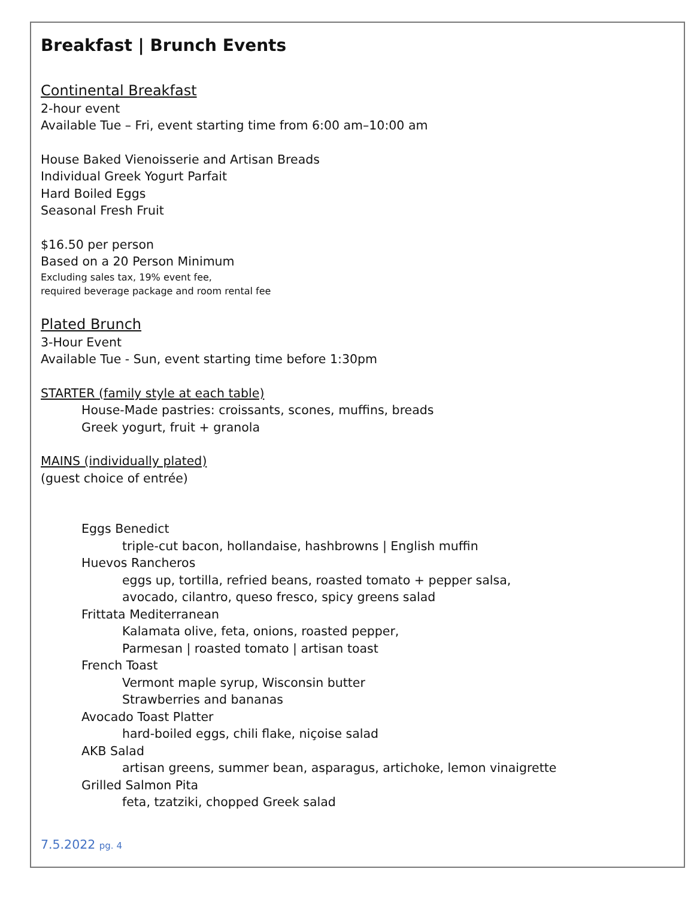Breakfast | Brunch Events
Continental Breakfast
2-hour event
Available Tue – Fri, event starting time from 6:00 am–10:00 am
House Baked Vienoisserie and Artisan Breads
Individual Greek Yogurt Parfait
Hard Boiled Eggs
Seasonal Fresh Fruit
$16.50 per person
Based on a 20 Person Minimum
Excluding sales tax, 19% event fee,
required beverage package and room rental fee
Plated Brunch
3-Hour Event
Available Tue - Sun, event starting time before 1:30pm
STARTER (family style at each table)
House-Made pastries: croissants, scones, muffins, breads
Greek yogurt, fruit + granola
MAINS (individually plated)
(guest choice of entrée)
Eggs Benedict
triple-cut bacon, hollandaise, hashbrowns | English muffin
Huevos Rancheros
eggs up, tortilla, refried beans, roasted tomato + pepper salsa,
avocado, cilantro, queso fresco, spicy greens salad
Frittata Mediterranean
Kalamata olive, feta, onions, roasted pepper,
Parmesan | roasted tomato | artisan toast
French Toast
Vermont maple syrup, Wisconsin butter
Strawberries and bananas
Avocado Toast Platter
hard-boiled eggs, chili flake, niçoise salad
AKB Salad
artisan greens, summer bean, asparagus, artichoke, lemon vinaigrette
Grilled Salmon Pita
feta, tzatziki, chopped Greek salad
7.5.2022 pg. 4